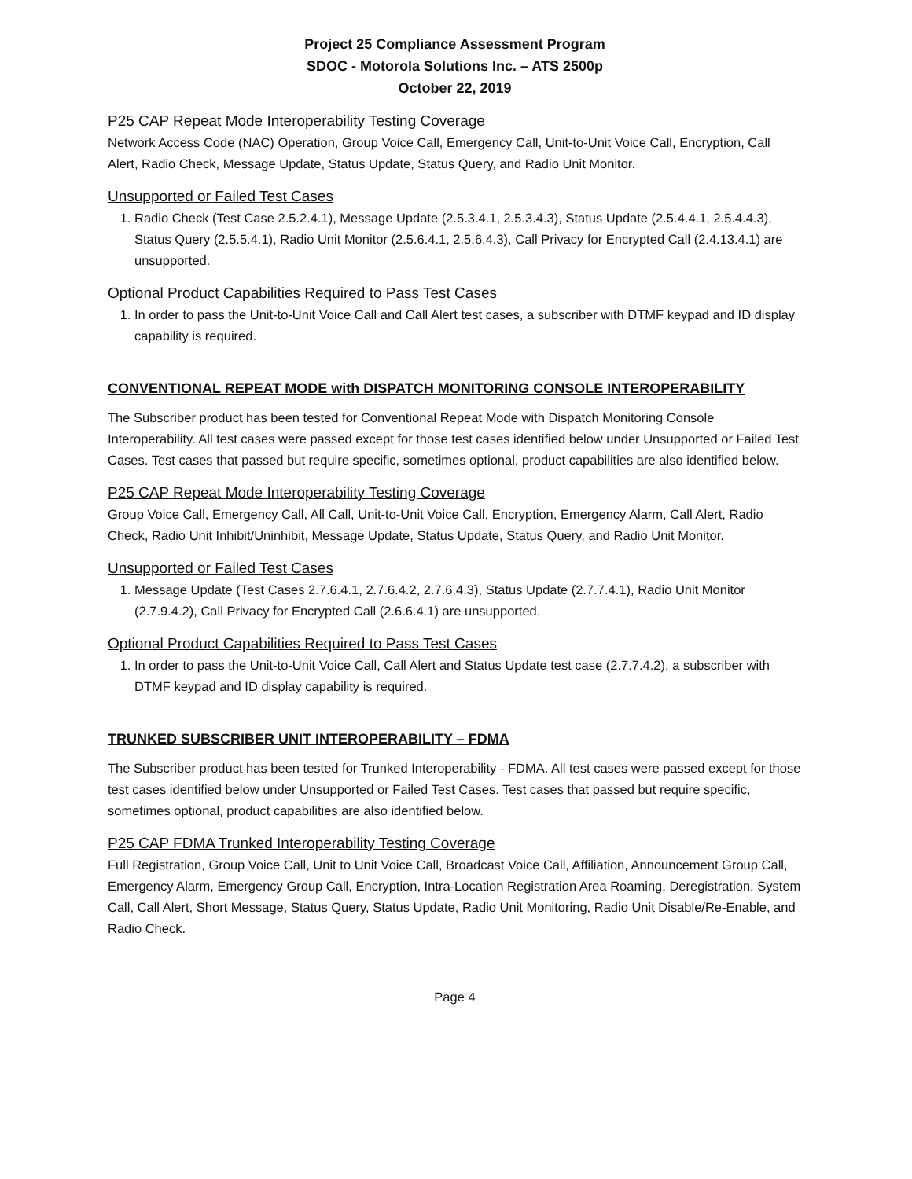Project 25 Compliance Assessment Program
SDOC - Motorola Solutions Inc. – ATS 2500p
October 22, 2019
P25 CAP Repeat Mode Interoperability Testing Coverage
Network Access Code (NAC) Operation, Group Voice Call, Emergency Call, Unit-to-Unit Voice Call, Encryption, Call Alert, Radio Check, Message Update, Status Update, Status Query, and Radio Unit Monitor.
Unsupported or Failed Test Cases
1. Radio Check (Test Case 2.5.2.4.1), Message Update (2.5.3.4.1, 2.5.3.4.3), Status Update (2.5.4.4.1, 2.5.4.4.3), Status Query (2.5.5.4.1), Radio Unit Monitor (2.5.6.4.1, 2.5.6.4.3), Call Privacy for Encrypted Call (2.4.13.4.1) are unsupported.
Optional Product Capabilities Required to Pass Test Cases
1. In order to pass the Unit-to-Unit Voice Call and Call Alert test cases, a subscriber with DTMF keypad and ID display capability is required.
CONVENTIONAL REPEAT MODE with DISPATCH MONITORING CONSOLE INTEROPERABILITY
The Subscriber product has been tested for Conventional Repeat Mode with Dispatch Monitoring Console Interoperability. All test cases were passed except for those test cases identified below under Unsupported or Failed Test Cases. Test cases that passed but require specific, sometimes optional, product capabilities are also identified below.
P25 CAP Repeat Mode Interoperability Testing Coverage
Group Voice Call, Emergency Call, All Call, Unit-to-Unit Voice Call, Encryption, Emergency Alarm, Call Alert, Radio Check, Radio Unit Inhibit/Uninhibit, Message Update, Status Update, Status Query, and Radio Unit Monitor.
Unsupported or Failed Test Cases
1. Message Update (Test Cases 2.7.6.4.1, 2.7.6.4.2, 2.7.6.4.3), Status Update (2.7.7.4.1), Radio Unit Monitor (2.7.9.4.2), Call Privacy for Encrypted Call (2.6.6.4.1) are unsupported.
Optional Product Capabilities Required to Pass Test Cases
1. In order to pass the Unit-to-Unit Voice Call, Call Alert and Status Update test case (2.7.7.4.2), a subscriber with DTMF keypad and ID display capability is required.
TRUNKED SUBSCRIBER UNIT INTEROPERABILITY – FDMA
The Subscriber product has been tested for Trunked Interoperability - FDMA. All test cases were passed except for those test cases identified below under Unsupported or Failed Test Cases. Test cases that passed but require specific, sometimes optional, product capabilities are also identified below.
P25 CAP FDMA Trunked Interoperability Testing Coverage
Full Registration, Group Voice Call, Unit to Unit Voice Call, Broadcast Voice Call, Affiliation, Announcement Group Call, Emergency Alarm, Emergency Group Call, Encryption, Intra-Location Registration Area Roaming, Deregistration, System Call, Call Alert, Short Message, Status Query, Status Update, Radio Unit Monitoring, Radio Unit Disable/Re-Enable, and Radio Check.
Page 4